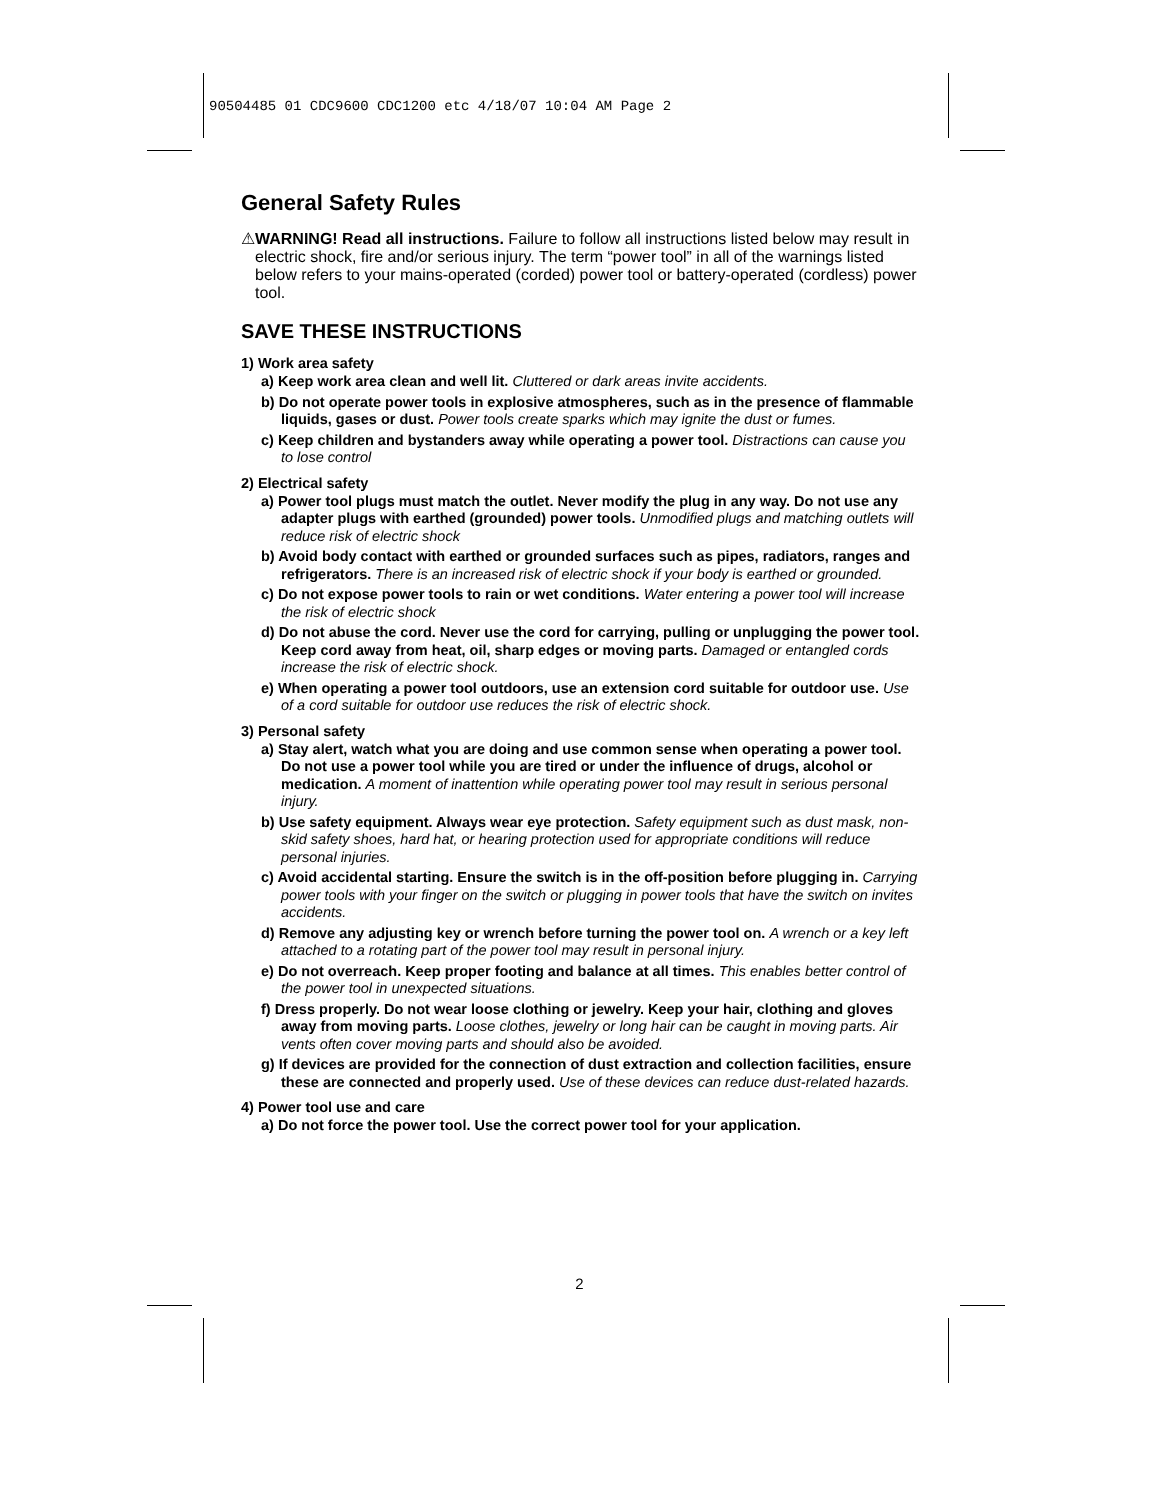90504485 01 CDC9600 CDC1200 etc 4/18/07 10:04 AM Page 2
General Safety Rules
⚠WARNING! Read all instructions. Failure to follow all instructions listed below may result in electric shock, fire and/or serious injury. The term “power tool” in all of the warnings listed below refers to your mains-operated (corded) power tool or battery-operated (cordless) power tool.
SAVE THESE INSTRUCTIONS
1) Work area safety
a) Keep work area clean and well lit. Cluttered or dark areas invite accidents.
b) Do not operate power tools in explosive atmospheres, such as in the presence of flammable liquids, gases or dust. Power tools create sparks which may ignite the dust or fumes.
c) Keep children and bystanders away while operating a power tool. Distractions can cause you to lose control
2) Electrical safety
a) Power tool plugs must match the outlet. Never modify the plug in any way. Do not use any adapter plugs with earthed (grounded) power tools. Unmodified plugs and matching outlets will reduce risk of electric shock
b) Avoid body contact with earthed or grounded surfaces such as pipes, radiators, ranges and refrigerators. There is an increased risk of electric shock if your body is earthed or grounded.
c) Do not expose power tools to rain or wet conditions. Water entering a power tool will increase the risk of electric shock
d) Do not abuse the cord. Never use the cord for carrying, pulling or unplugging the power tool. Keep cord away from heat, oil, sharp edges or moving parts. Damaged or entangled cords increase the risk of electric shock.
e) When operating a power tool outdoors, use an extension cord suitable for outdoor use. Use of a cord suitable for outdoor use reduces the risk of electric shock.
3) Personal safety
a) Stay alert, watch what you are doing and use common sense when operating a power tool. Do not use a power tool while you are tired or under the influence of drugs, alcohol or medication. A moment of inattention while operating power tool may result in serious personal injury.
b) Use safety equipment. Always wear eye protection. Safety equipment such as dust mask, non-skid safety shoes, hard hat, or hearing protection used for appropriate conditions will reduce personal injuries.
c) Avoid accidental starting. Ensure the switch is in the off-position before plugging in. Carrying power tools with your finger on the switch or plugging in power tools that have the switch on invites accidents.
d) Remove any adjusting key or wrench before turning the power tool on. A wrench or a key left attached to a rotating part of the power tool may result in personal injury.
e) Do not overreach. Keep proper footing and balance at all times. This enables better control of the power tool in unexpected situations.
f) Dress properly. Do not wear loose clothing or jewelry. Keep your hair, clothing and gloves away from moving parts. Loose clothes, jewelry or long hair can be caught in moving parts. Air vents often cover moving parts and should also be avoided.
g) If devices are provided for the connection of dust extraction and collection facilities, ensure these are connected and properly used. Use of these devices can reduce dust-related hazards.
4) Power tool use and care
a) Do not force the power tool. Use the correct power tool for your application.
2